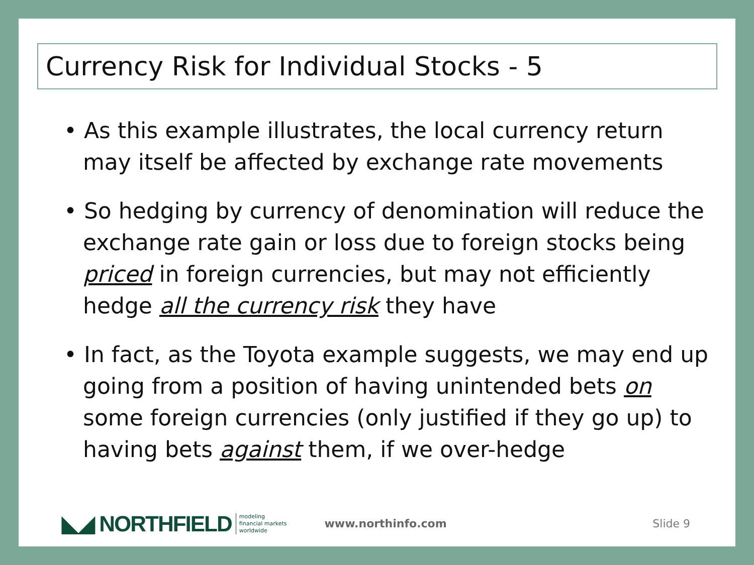Currency Risk for Individual Stocks - 5
• As this example illustrates, the local currency return may itself be affected by exchange rate movements
• So hedging by currency of denomination will reduce the exchange rate gain or loss due to foreign stocks being priced in foreign currencies, but may not efficiently hedge all the currency risk they have
• In fact, as the Toyota example suggests, we may end up going from a position of having unintended bets on some foreign currencies (only justified if they go up) to having bets against them, if we over-hedge
◣◢ NORTHFIELD modeling
financial markets
worldwide www.northinfo.com Slide 9